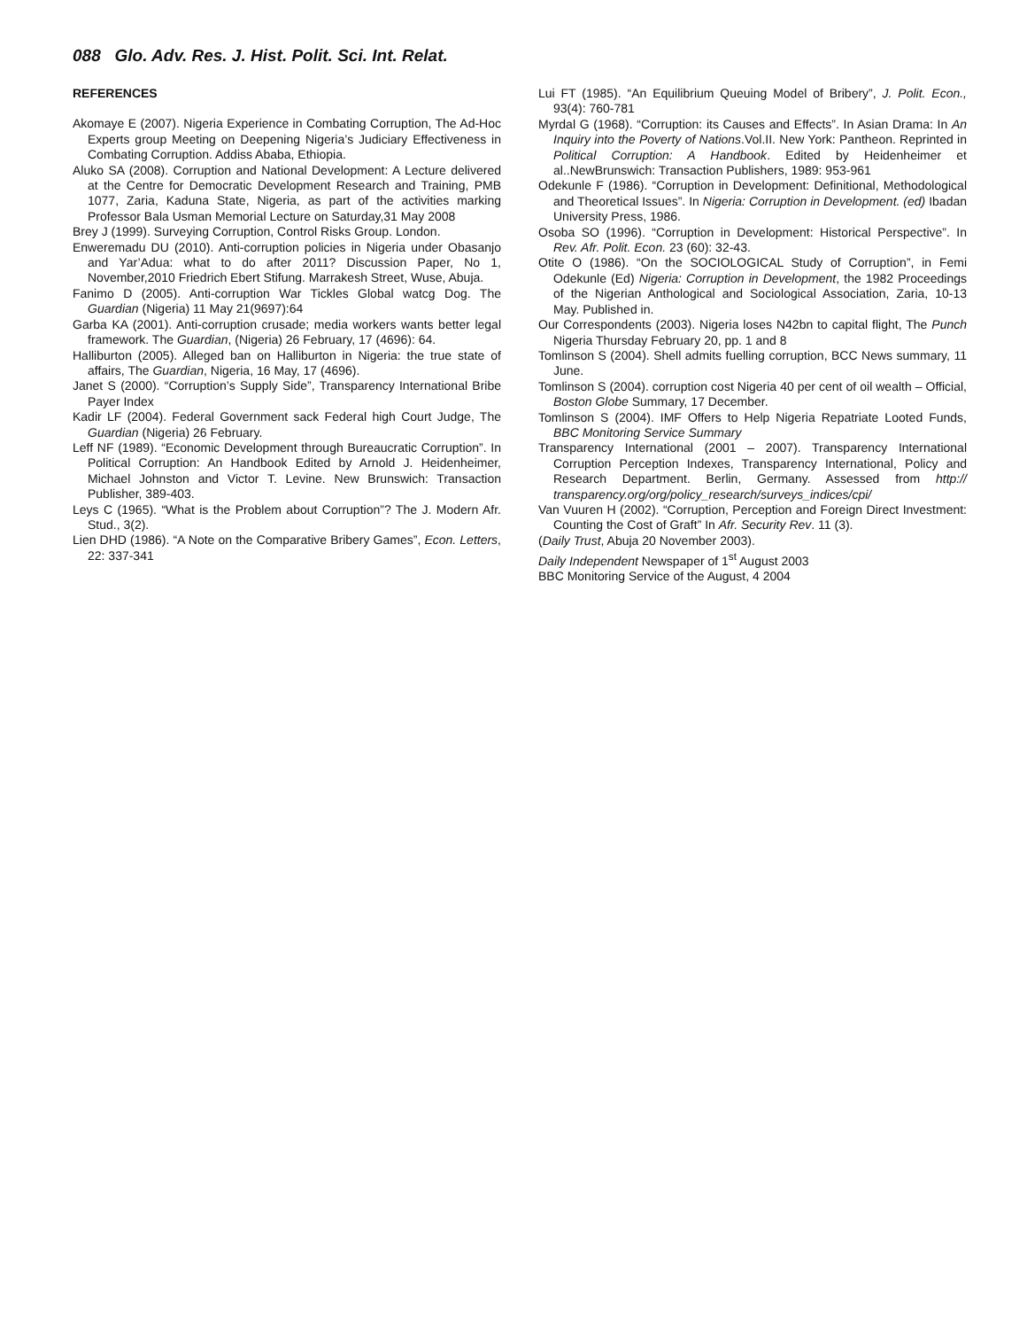088 Glo. Adv. Res. J. Hist. Polit. Sci. Int. Relat.
REFERENCES
Akomaye E (2007). Nigeria Experience in Combating Corruption, The Ad-Hoc Experts group Meeting on Deepening Nigeria’s Judiciary Effectiveness in Combating Corruption. Addiss Ababa, Ethiopia.
Aluko SA (2008). Corruption and National Development: A Lecture delivered at the Centre for Democratic Development Research and Training, PMB 1077, Zaria, Kaduna State, Nigeria, as part of the activities marking Professor Bala Usman Memorial Lecture on Saturday,31 May 2008
Brey J (1999). Surveying Corruption, Control Risks Group. London.
Enweremadu DU (2010). Anti-corruption policies in Nigeria under Obasanjo and Yar’Adua: what to do after 2011? Discussion Paper, No 1, November,2010 Friedrich Ebert Stifung. Marrakesh Street, Wuse, Abuja.
Fanimo D (2005). Anti-corruption War Tickles Global watcg Dog. The Guardian (Nigeria) 11 May 21(9697):64
Garba KA (2001). Anti-corruption crusade; media workers wants better legal framework. The Guardian, (Nigeria) 26 February, 17 (4696): 64.
Halliburton (2005). Alleged ban on Halliburton in Nigeria: the true state of affairs, The Guardian, Nigeria, 16 May, 17 (4696).
Janet S (2000). “Corruption’s Supply Side”, Transparency International Bribe Payer Index
Kadir LF (2004). Federal Government sack Federal high Court Judge, The Guardian (Nigeria) 26 February.
Leff NF (1989). “Economic Development through Bureaucratic Corruption”. In Political Corruption: An Handbook Edited by Arnold J. Heidenheimer, Michael Johnston and Victor T. Levine. New Brunswich: Transaction Publisher, 389-403.
Leys C (1965). “What is the Problem about Corruption”? The J. Modern Afr. Stud., 3(2).
Lien DHD (1986). “A Note on the Comparative Bribery Games”, Econ. Letters, 22: 337-341
Lui FT (1985). “An Equilibrium Queuing Model of Bribery”, J. Polit. Econ., 93(4): 760-781
Myrdal G (1968). “Corruption: its Causes and Effects”. In Asian Drama: In An Inquiry into the Poverty of Nations.Vol.II. New York: Pantheon. Reprinted in Political Corruption: A Handbook. Edited by Heidenheimer et al..NewBrunswich: Transaction Publishers, 1989: 953-961
Odekunle F (1986). “Corruption in Development: Definitional, Methodological and Theoretical Issues”. In Nigeria: Corruption in Development. (ed) Ibadan University Press, 1986.
Osoba SO (1996). “Corruption in Development: Historical Perspective”. In Rev. Afr. Polit. Econ. 23 (60): 32-43.
Otite O (1986). “On the SOCIOLOGICAL Study of Corruption”, in Femi Odekunle (Ed) Nigeria: Corruption in Development, the 1982 Proceedings of the Nigerian Anthological and Sociological Association, Zaria, 10-13 May. Published in.
Our Correspondents (2003). Nigeria loses N42bn to capital flight, The Punch Nigeria Thursday February 20, pp. 1 and 8
Tomlinson S (2004). Shell admits fuelling corruption, BCC News summary, 11 June.
Tomlinson S (2004). corruption cost Nigeria 40 per cent of oil wealth – Official, Boston Globe Summary, 17 December.
Tomlinson S (2004). IMF Offers to Help Nigeria Repatriate Looted Funds, BBC Monitoring Service Summary
Transparency International (2001 – 2007). Transparency International Corruption Perception Indexes, Transparency International, Policy and Research Department. Berlin, Germany. Assessed from http:// transparency.org/org/policy_research/surveys_indices/cpi/
Van Vuuren H (2002). “Corruption, Perception and Foreign Direct Investment: Counting the Cost of Graft” In Afr. Security Rev. 11 (3).
(Daily Trust, Abuja 20 November 2003).
Daily Independent Newspaper of 1<sup>st</sup> August 2003
BBC Monitoring Service of the August, 4 2004